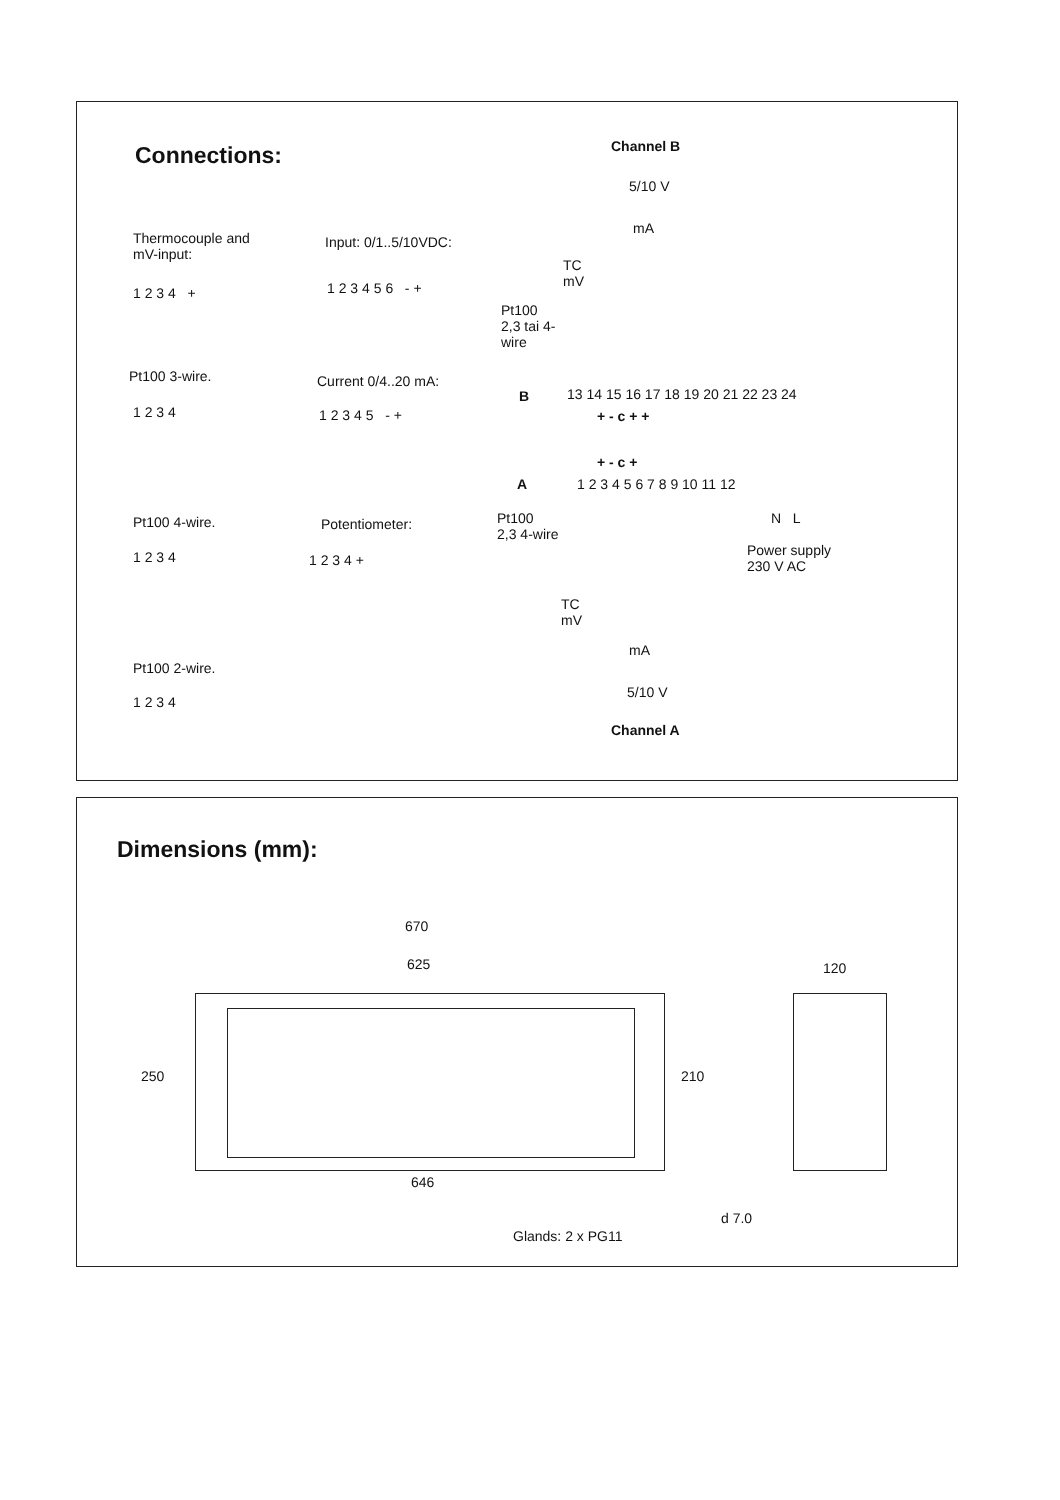Connections:
Thermocouple and
mV-input:
1 2 3 4 +
Pt100 3-wire.
1 2 3 4
Pt100 4-wire.
1 2 3 4
Pt100 2-wire.
1 2 3 4
Input: 0/1..5/10VDC:
1 2 3 4 5 6 - +
Current 0/4..20 mA:
1 2 3 4 5 - +
Potentiometer:
1 2 3 4 +
Channel B
5/10 V
mA
TC
mV
Pt100
2,3 tai 4-
wire
B
13 14 15 16 17 18 19 20 21 22 23 24
+ - c + +
+ - c +
A 1 2 3 4 5 6 7 8 9 10 11 12
Pt100
2,3 4-wire
N L
Power supply
230 V AC
TC
mV
mA
5/10 V
Channel A
Dimensions (mm):
670
625 120
250 210
646
d 7.0
Glands: 2 x PG11